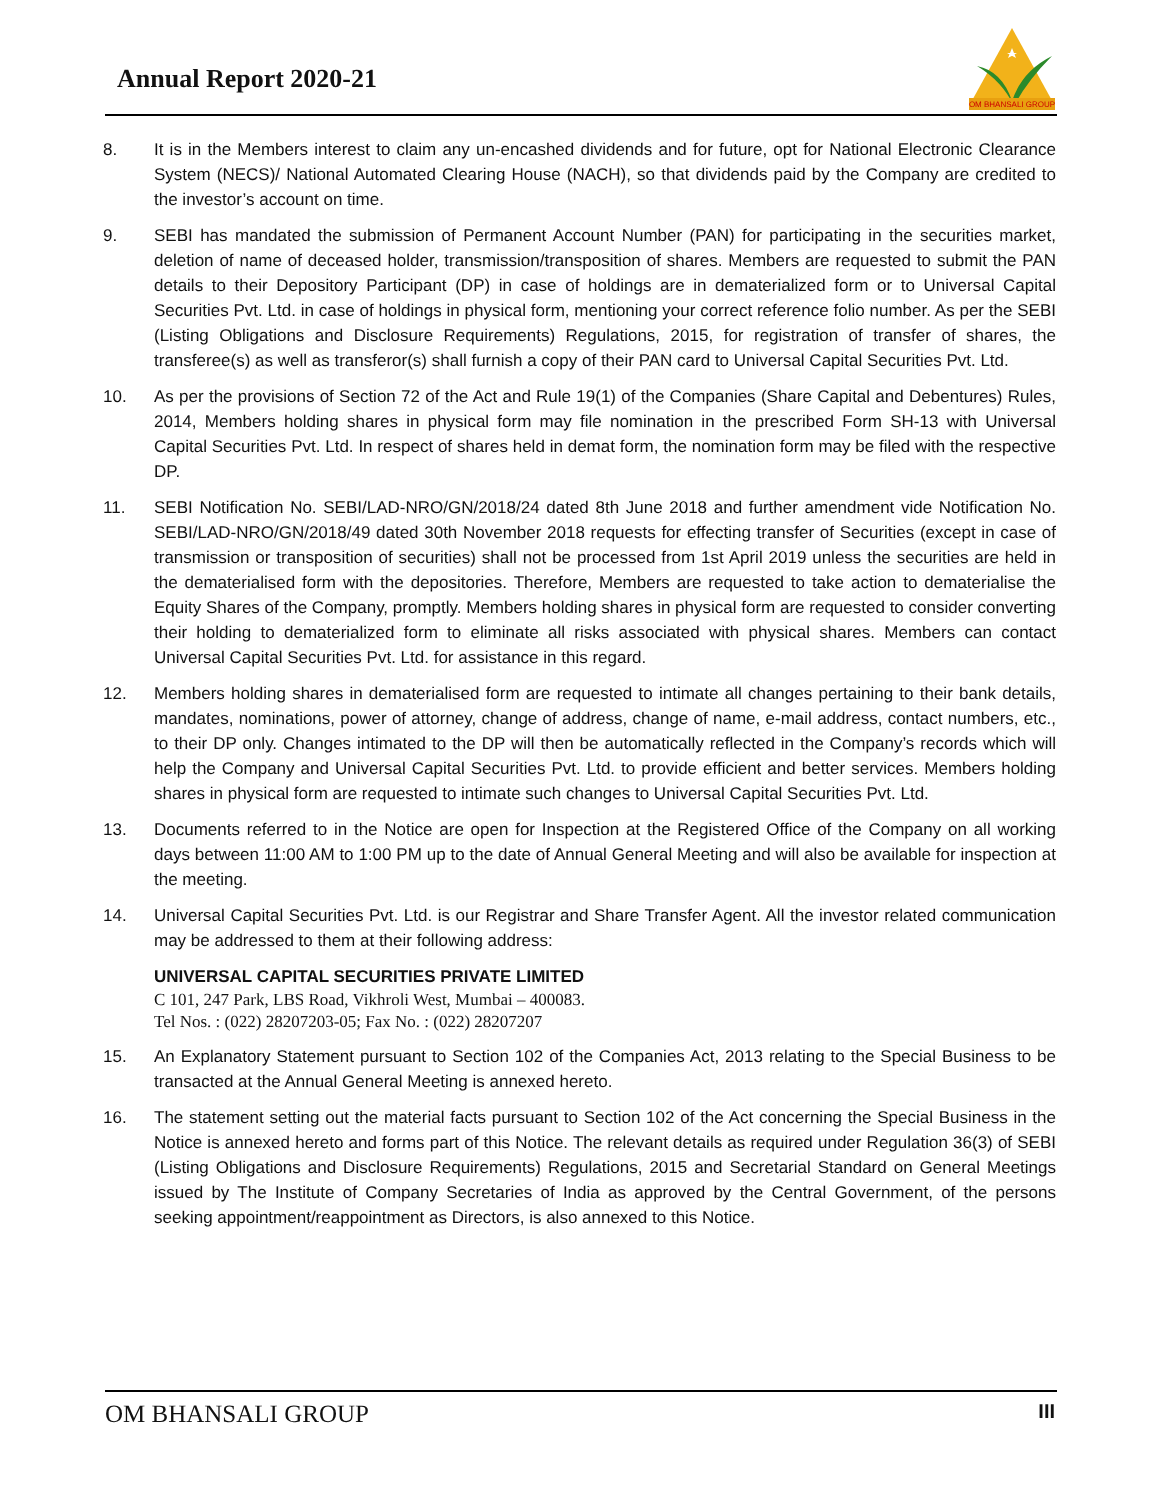Annual Report 2020-21
OM BHANSALI GROUP
8. It is in the Members interest to claim any un-encashed dividends and for future, opt for National Electronic Clearance System (NECS)/ National Automated Clearing House (NACH), so that dividends paid by the Company are credited to the investor’s account on time.
9. SEBI has mandated the submission of Permanent Account Number (PAN) for participating in the securities market, deletion of name of deceased holder, transmission/transposition of shares. Members are requested to submit the PAN details to their Depository Participant (DP) in case of holdings are in dematerialized form or to Universal Capital Securities Pvt. Ltd. in case of holdings in physical form, mentioning your correct reference folio number. As per the SEBI (Listing Obligations and Disclosure Requirements) Regulations, 2015, for registration of transfer of shares, the transferee(s) as well as transferor(s) shall furnish a copy of their PAN card to Universal Capital Securities Pvt. Ltd.
10. As per the provisions of Section 72 of the Act and Rule 19(1) of the Companies (Share Capital and Debentures) Rules, 2014, Members holding shares in physical form may file nomination in the prescribed Form SH-13 with Universal Capital Securities Pvt. Ltd. In respect of shares held in demat form, the nomination form may be filed with the respective DP.
11. SEBI Notification No. SEBI/LAD-NRO/GN/2018/24 dated 8th June 2018 and further amendment vide Notification No. SEBI/LAD-NRO/GN/2018/49 dated 30th November 2018 requests for effecting transfer of Securities (except in case of transmission or transposition of securities) shall not be processed from 1st April 2019 unless the securities are held in the dematerialised form with the depositories. Therefore, Members are requested to take action to dematerialise the Equity Shares of the Company, promptly. Members holding shares in physical form are requested to consider converting their holding to dematerialized form to eliminate all risks associated with physical shares. Members can contact Universal Capital Securities Pvt. Ltd. for assistance in this regard.
12. Members holding shares in dematerialised form are requested to intimate all changes pertaining to their bank details, mandates, nominations, power of attorney, change of address, change of name, e-mail address, contact numbers, etc., to their DP only. Changes intimated to the DP will then be automatically reflected in the Company’s records which will help the Company and Universal Capital Securities Pvt. Ltd. to provide efficient and better services. Members holding shares in physical form are requested to intimate such changes to Universal Capital Securities Pvt. Ltd.
13. Documents referred to in the Notice are open for Inspection at the Registered Office of the Company on all working days between 11:00 AM to 1:00 PM up to the date of Annual General Meeting and will also be available for inspection at the meeting.
14. Universal Capital Securities Pvt. Ltd. is our Registrar and Share Transfer Agent. All the investor related communication may be addressed to them at their following address:
UNIVERSAL CAPITAL SECURITIES PRIVATE LIMITED
C 101, 247 Park, LBS Road, Vikhroli West, Mumbai – 400083.
Tel Nos. : (022) 28207203-05; Fax No. : (022) 28207207
15. An Explanatory Statement pursuant to Section 102 of the Companies Act, 2013 relating to the Special Business to be transacted at the Annual General Meeting is annexed hereto.
16. The statement setting out the material facts pursuant to Section 102 of the Act concerning the Special Business in the Notice is annexed hereto and forms part of this Notice. The relevant details as required under Regulation 36(3) of SEBI (Listing Obligations and Disclosure Requirements) Regulations, 2015 and Secretarial Standard on General Meetings issued by The Institute of Company Secretaries of India as approved by the Central Government, of the persons seeking appointment/reappointment as Directors, is also annexed to this Notice.
OM BHANSALI GROUP III